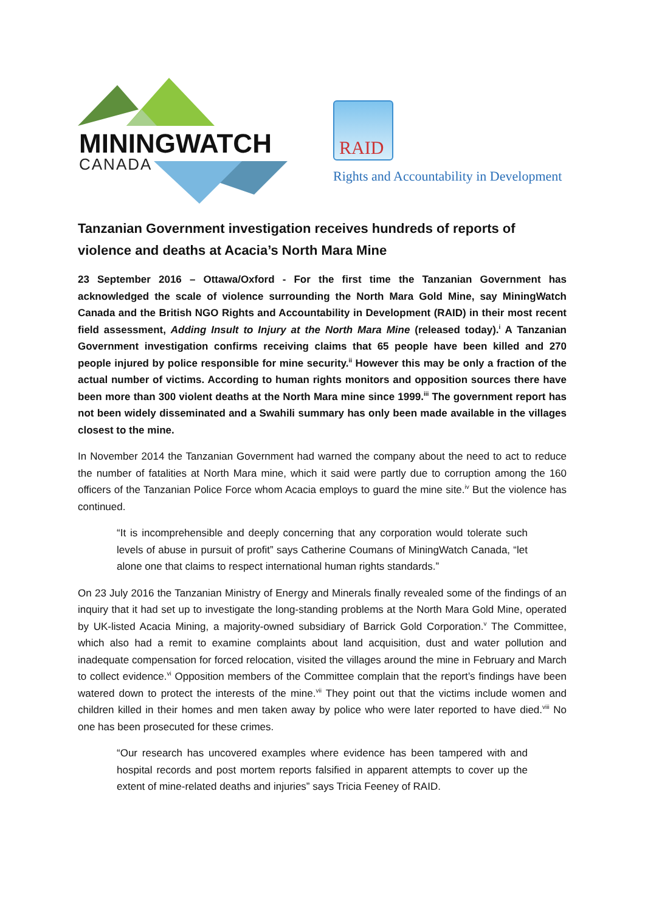MININGWATCH
CANADA
RAID
Rights and Accountability in Development
Tanzanian Government investigation receives hundreds of reports of violence and deaths at Acacia’s North Mara Mine
23 September 2016 – Ottawa/Oxford - For the first time the Tanzanian Government has acknowledged the scale of violence surrounding the North Mara Gold Mine, say MiningWatch Canada and the British NGO Rights and Accountability in Development (RAID) in their most recent field assessment, Adding Insult to Injury at the North Mara Mine (released today).<sup>i</sup> A Tanzanian Government investigation confirms receiving claims that 65 people have been killed and 270 people injured by police responsible for mine security.<sup>ii</sup> However this may be only a fraction of the actual number of victims. According to human rights monitors and opposition sources there have been more than 300 violent deaths at the North Mara mine since 1999.<sup>iii</sup> The government report has not been widely disseminated and a Swahili summary has only been made available in the villages closest to the mine.
In November 2014 the Tanzanian Government had warned the company about the need to act to reduce the number of fatalities at North Mara mine, which it said were partly due to corruption among the 160 officers of the Tanzanian Police Force whom Acacia employs to guard the mine site.<sup>iv</sup> But the violence has continued.
“It is incomprehensible and deeply concerning that any corporation would tolerate such levels of abuse in pursuit of profit” says Catherine Coumans of MiningWatch Canada, “let alone one that claims to respect international human rights standards.”
On 23 July 2016 the Tanzanian Ministry of Energy and Minerals finally revealed some of the findings of an inquiry that it had set up to investigate the long-standing problems at the North Mara Gold Mine, operated by UK-listed Acacia Mining, a majority-owned subsidiary of Barrick Gold Corporation.<sup>v</sup> The Committee, which also had a remit to examine complaints about land acquisition, dust and water pollution and inadequate compensation for forced relocation, visited the villages around the mine in February and March to collect evidence.<sup>vi</sup> Opposition members of the Committee complain that the report’s findings have been watered down to protect the interests of the mine.<sup>vii</sup> They point out that the victims include women and children killed in their homes and men taken away by police who were later reported to have died.<sup>viii</sup> No one has been prosecuted for these crimes.
“Our research has uncovered examples where evidence has been tampered with and hospital records and post mortem reports falsified in apparent attempts to cover up the extent of mine-related deaths and injuries” says Tricia Feeney of RAID.